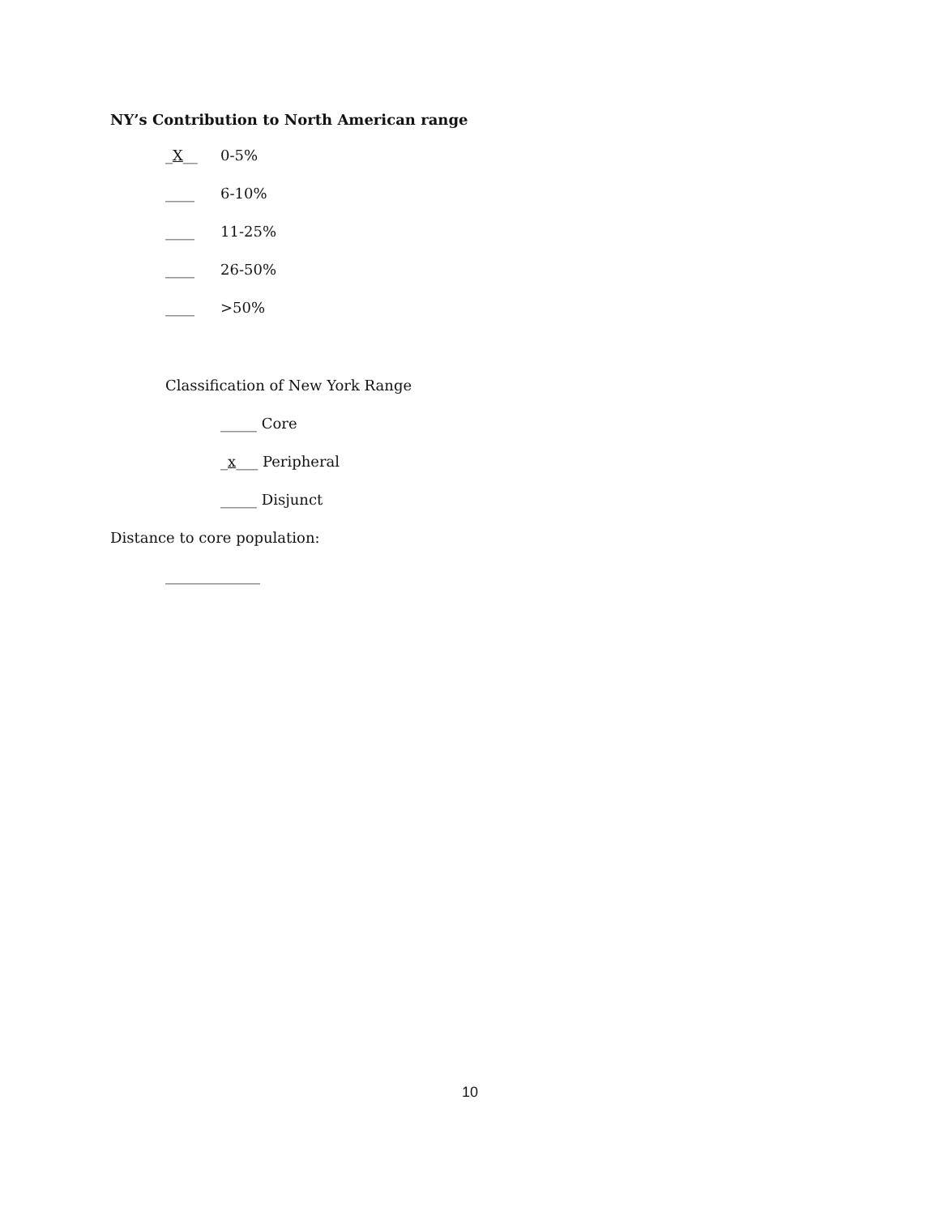NY’s Contribution to North American range
_X__ 0-5%
____ 6-10%
____ 11-25%
____ 26-50%
____ >50%
Classification of New York Range
_____ Core
_x___ Peripheral
_____ Disjunct
Distance to core population:
_____________
10